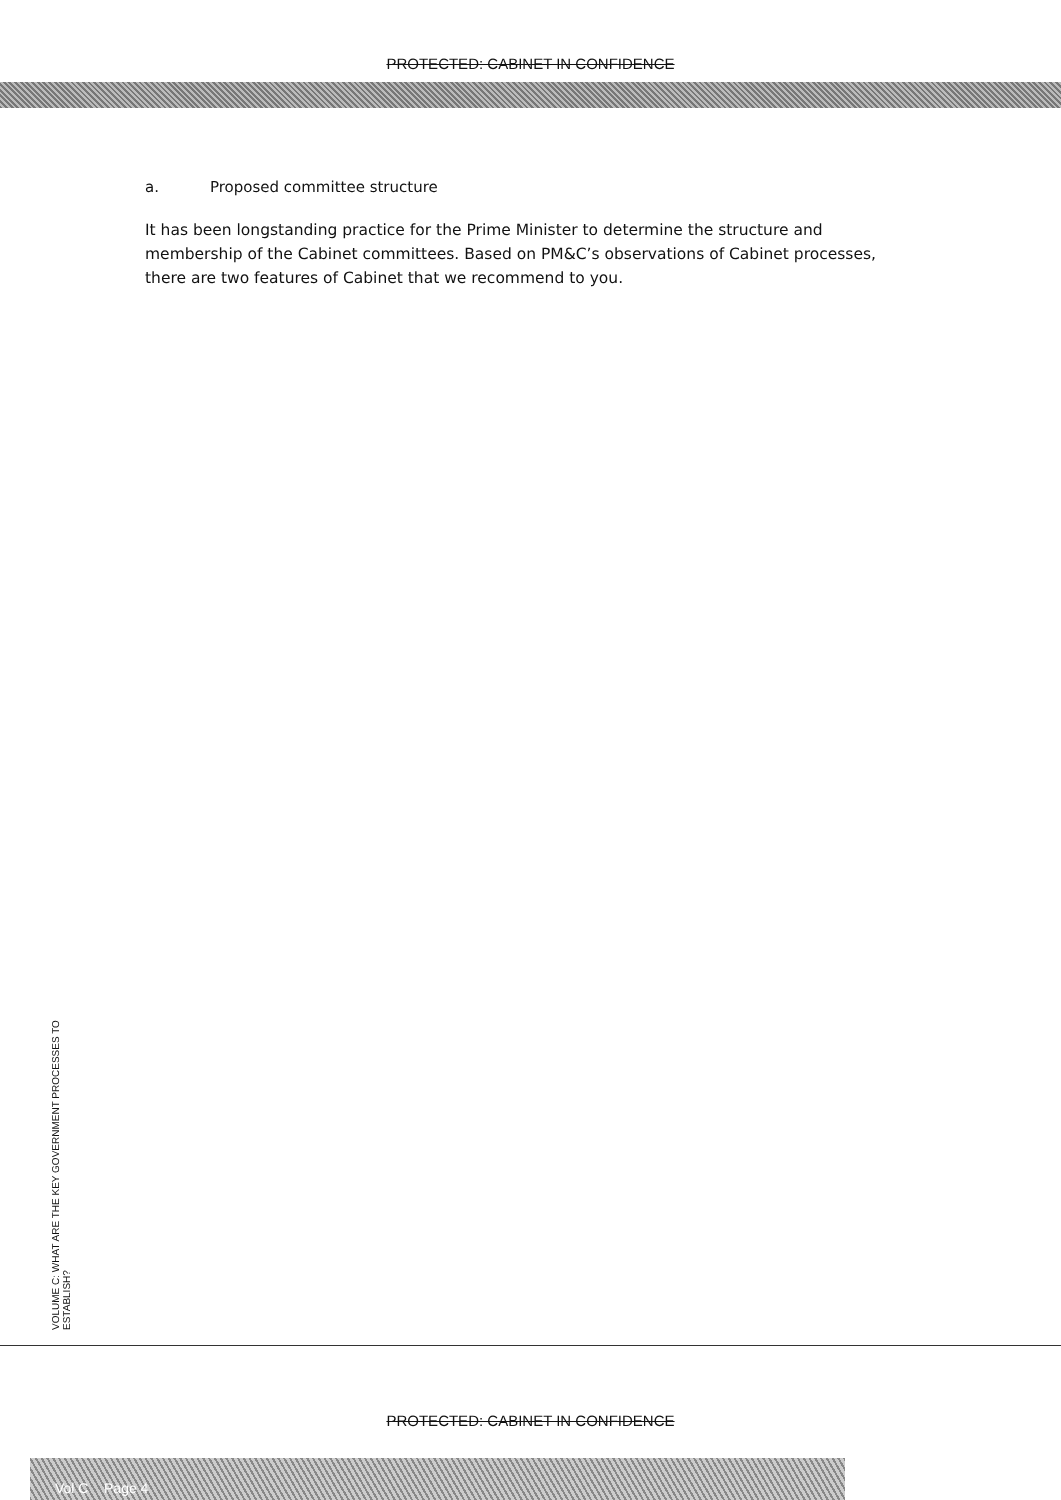PROTECTED: CABINET IN CONFIDENCE
a. Proposed committee structure
It has been longstanding practice for the Prime Minister to determine the structure and membership of the Cabinet committees. Based on PM&C’s observations of Cabinet processes, there are two features of Cabinet that we recommend to you.
VOLUME C: WHAT ARE THE KEY GOVERNMENT PROCESSES TO ESTABLISH?
PROTECTED: CABINET IN CONFIDENCE
Vol C Page 4